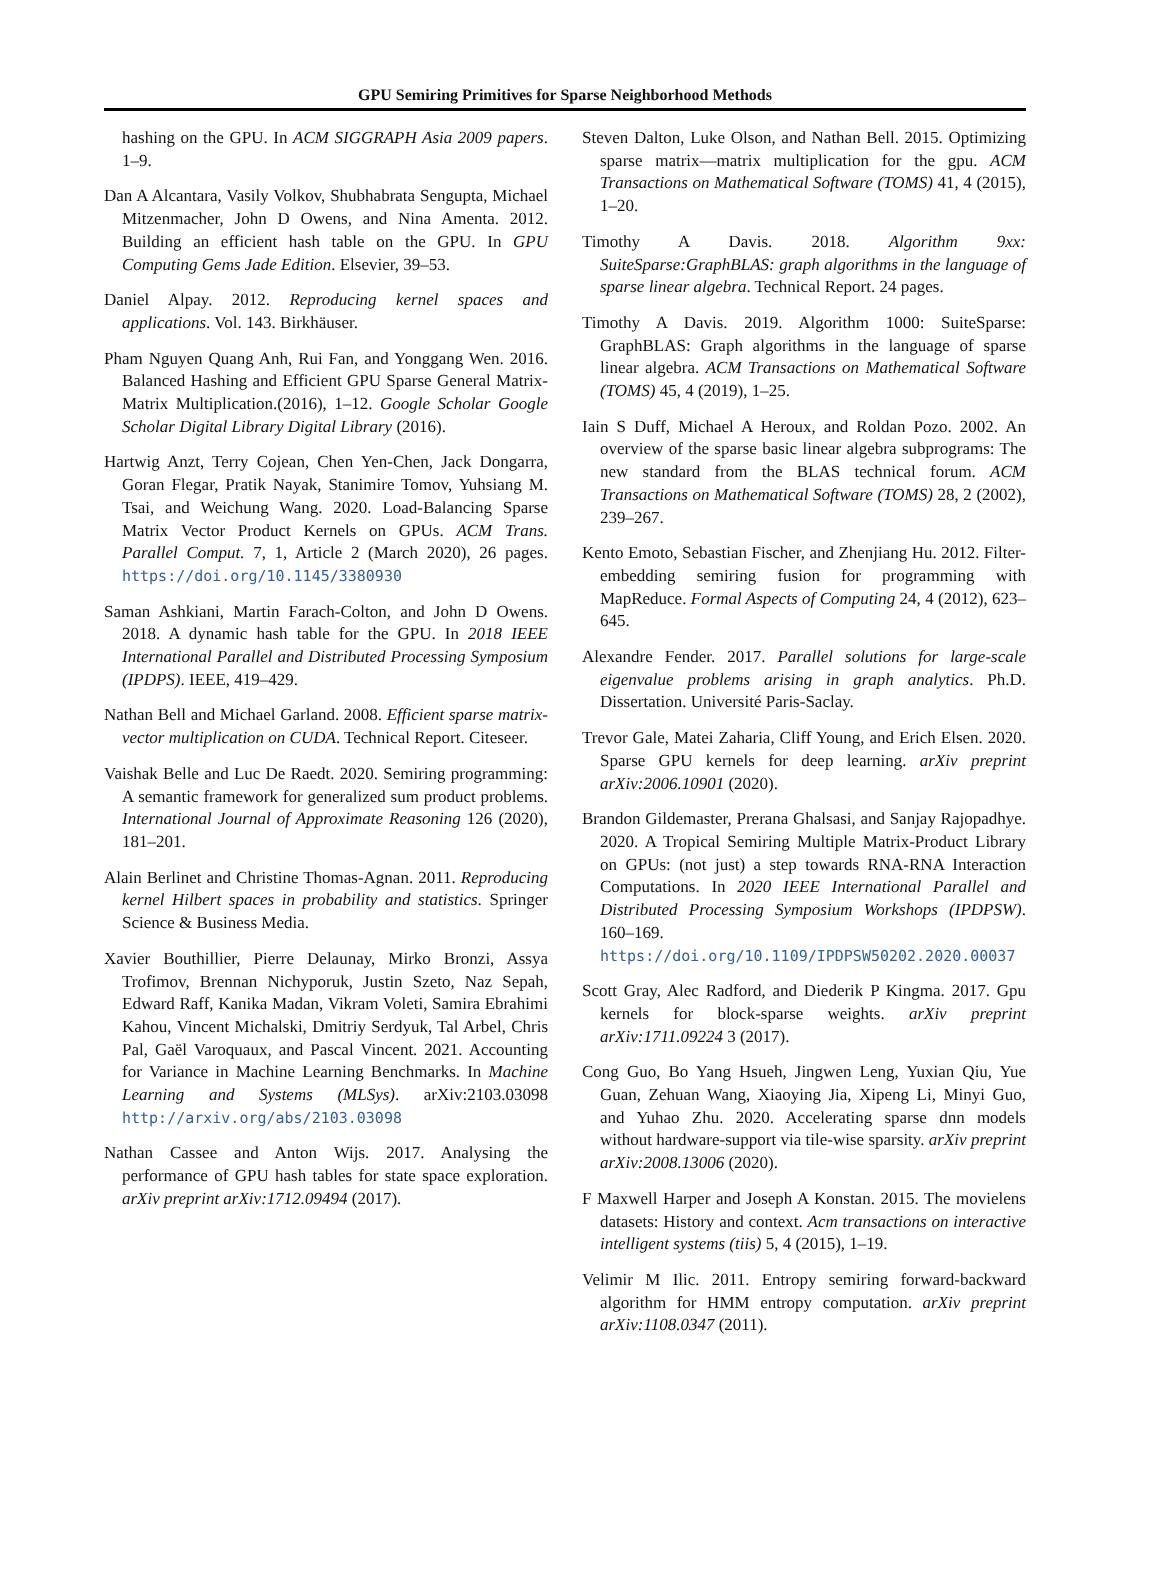GPU Semiring Primitives for Sparse Neighborhood Methods
hashing on the GPU. In ACM SIGGRAPH Asia 2009 papers. 1–9.
Dan A Alcantara, Vasily Volkov, Shubhabrata Sengupta, Michael Mitzenmacher, John D Owens, and Nina Amenta. 2012. Building an efficient hash table on the GPU. In GPU Computing Gems Jade Edition. Elsevier, 39–53.
Daniel Alpay. 2012. Reproducing kernel spaces and applications. Vol. 143. Birkhäuser.
Pham Nguyen Quang Anh, Rui Fan, and Yonggang Wen. 2016. Balanced Hashing and Efficient GPU Sparse General Matrix-Matrix Multiplication.(2016), 1–12. Google Scholar Google Scholar Digital Library Digital Library (2016).
Hartwig Anzt, Terry Cojean, Chen Yen-Chen, Jack Dongarra, Goran Flegar, Pratik Nayak, Stanimire Tomov, Yuhsiang M. Tsai, and Weichung Wang. 2020. Load-Balancing Sparse Matrix Vector Product Kernels on GPUs. ACM Trans. Parallel Comput. 7, 1, Article 2 (March 2020), 26 pages. https://doi.org/10.1145/3380930
Saman Ashkiani, Martin Farach-Colton, and John D Owens. 2018. A dynamic hash table for the GPU. In 2018 IEEE International Parallel and Distributed Processing Symposium (IPDPS). IEEE, 419–429.
Nathan Bell and Michael Garland. 2008. Efficient sparse matrix-vector multiplication on CUDA. Technical Report. Citeseer.
Vaishak Belle and Luc De Raedt. 2020. Semiring programming: A semantic framework for generalized sum product problems. International Journal of Approximate Reasoning 126 (2020), 181–201.
Alain Berlinet and Christine Thomas-Agnan. 2011. Reproducing kernel Hilbert spaces in probability and statistics. Springer Science & Business Media.
Xavier Bouthillier, Pierre Delaunay, Mirko Bronzi, Assya Trofimov, Brennan Nichyporuk, Justin Szeto, Naz Sepah, Edward Raff, Kanika Madan, Vikram Voleti, Samira Ebrahimi Kahou, Vincent Michalski, Dmitriy Serdyuk, Tal Arbel, Chris Pal, Gaël Varoquaux, and Pascal Vincent. 2021. Accounting for Variance in Machine Learning Benchmarks. In Machine Learning and Systems (MLSys). arXiv:2103.03098 http://arxiv.org/abs/2103.03098
Nathan Cassee and Anton Wijs. 2017. Analysing the performance of GPU hash tables for state space exploration. arXiv preprint arXiv:1712.09494 (2017).
Steven Dalton, Luke Olson, and Nathan Bell. 2015. Optimizing sparse matrix—matrix multiplication for the gpu. ACM Transactions on Mathematical Software (TOMS) 41, 4 (2015), 1–20.
Timothy A Davis. 2018. Algorithm 9xx: SuiteSparse:GraphBLAS: graph algorithms in the language of sparse linear algebra. Technical Report. 24 pages.
Timothy A Davis. 2019. Algorithm 1000: SuiteSparse: GraphBLAS: Graph algorithms in the language of sparse linear algebra. ACM Transactions on Mathematical Software (TOMS) 45, 4 (2019), 1–25.
Iain S Duff, Michael A Heroux, and Roldan Pozo. 2002. An overview of the sparse basic linear algebra subprograms: The new standard from the BLAS technical forum. ACM Transactions on Mathematical Software (TOMS) 28, 2 (2002), 239–267.
Kento Emoto, Sebastian Fischer, and Zhenjiang Hu. 2012. Filter-embedding semiring fusion for programming with MapReduce. Formal Aspects of Computing 24, 4 (2012), 623–645.
Alexandre Fender. 2017. Parallel solutions for large-scale eigenvalue problems arising in graph analytics. Ph.D. Dissertation. Université Paris-Saclay.
Trevor Gale, Matei Zaharia, Cliff Young, and Erich Elsen. 2020. Sparse GPU kernels for deep learning. arXiv preprint arXiv:2006.10901 (2020).
Brandon Gildemaster, Prerana Ghalsasi, and Sanjay Rajopadhye. 2020. A Tropical Semiring Multiple Matrix-Product Library on GPUs: (not just) a step towards RNA-RNA Interaction Computations. In 2020 IEEE International Parallel and Distributed Processing Symposium Workshops (IPDPSW). 160–169. https://doi.org/10.1109/IPDPSW50202.2020.00037
Scott Gray, Alec Radford, and Diederik P Kingma. 2017. Gpu kernels for block-sparse weights. arXiv preprint arXiv:1711.09224 3 (2017).
Cong Guo, Bo Yang Hsueh, Jingwen Leng, Yuxian Qiu, Yue Guan, Zehuan Wang, Xiaoying Jia, Xipeng Li, Minyi Guo, and Yuhao Zhu. 2020. Accelerating sparse dnn models without hardware-support via tile-wise sparsity. arXiv preprint arXiv:2008.13006 (2020).
F Maxwell Harper and Joseph A Konstan. 2015. The movielens datasets: History and context. Acm transactions on interactive intelligent systems (tiis) 5, 4 (2015), 1–19.
Velimir M Ilic. 2011. Entropy semiring forward-backward algorithm for HMM entropy computation. arXiv preprint arXiv:1108.0347 (2011).